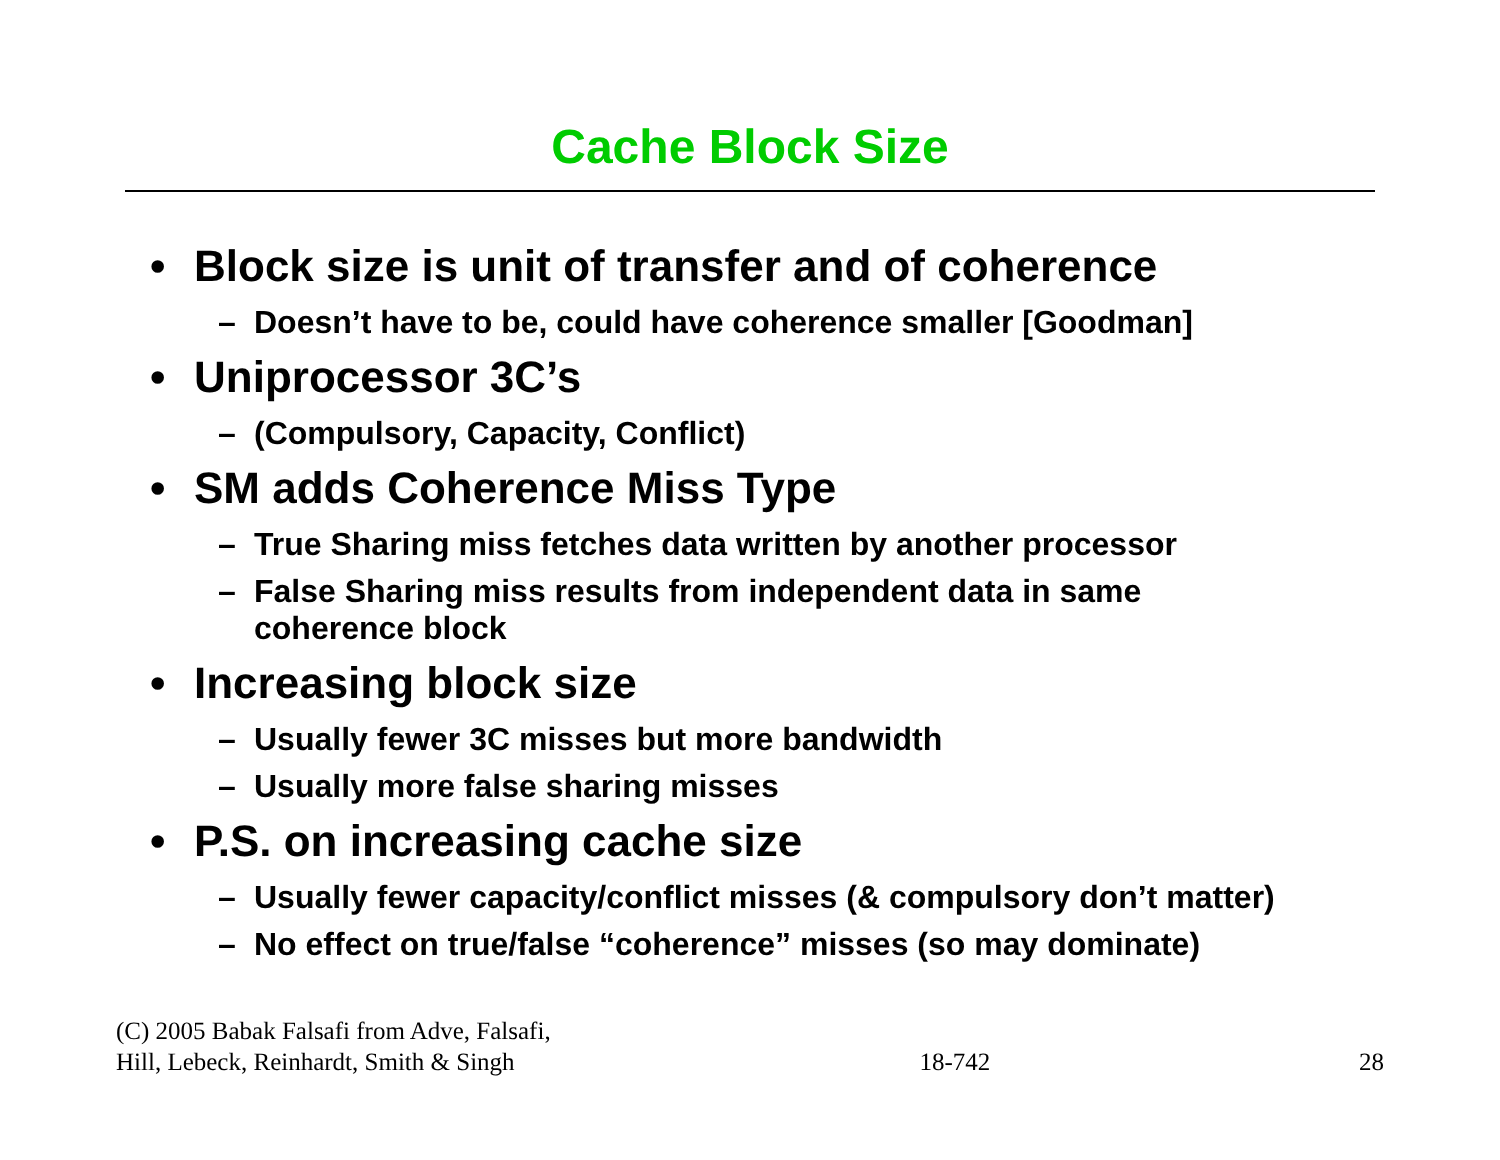Cache Block Size
• Block size is unit of transfer and of coherence
– Doesn’t have to be, could have coherence smaller [Goodman]
• Uniprocessor 3C’s
– (Compulsory, Capacity, Conflict)
• SM adds Coherence Miss Type
– True Sharing miss fetches data written by another processor
– False Sharing miss results from independent data in same
coherence block
• Increasing block size
– Usually fewer 3C misses but more bandwidth
– Usually more false sharing misses
• P.S. on increasing cache size
– Usually fewer capacity/conflict misses (& compulsory don’t matter)
– No effect on true/false “coherence” misses (so may dominate)
(C) 2005 Babak Falsafi from Adve, Falsafi,
Hill, Lebeck, Reinhardt, Smith & Singh
18-742
28